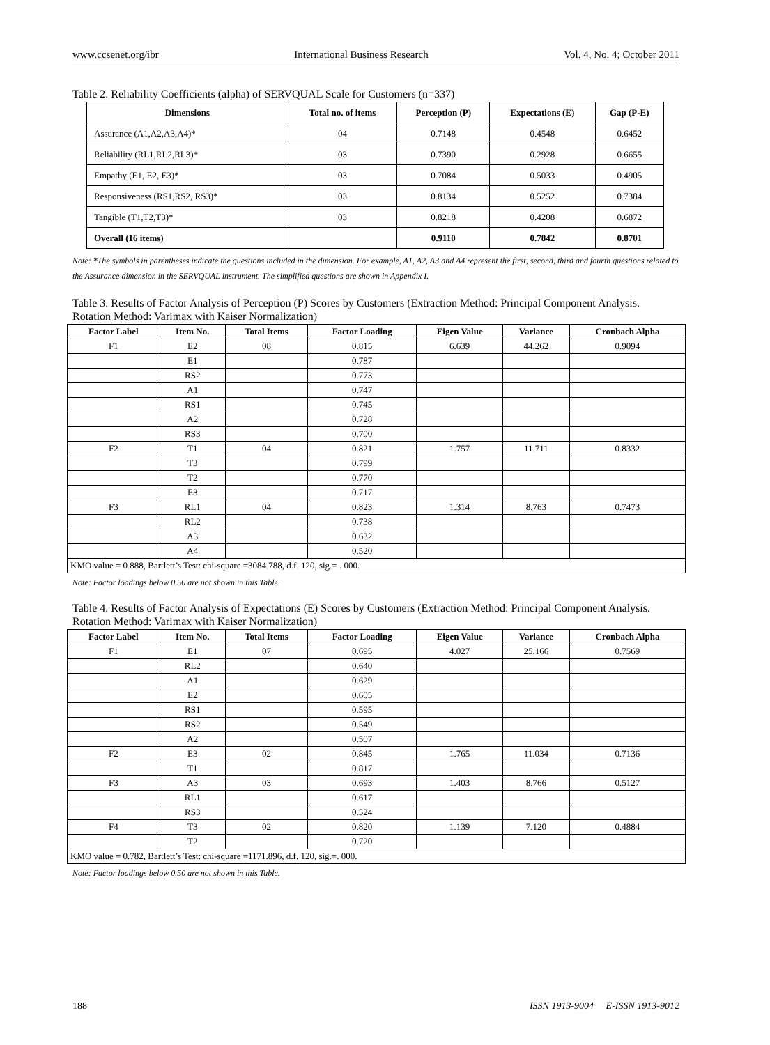www.ccsenet.org/ibr International Business Research Vol. 4, No. 4; October 2011
Table 2. Reliability Coefficients (alpha) of SERVQUAL Scale for Customers (n=337)
| Dimensions | Total no. of items | Perception (P) | Expectations (E) | Gap (P-E) |
| --- | --- | --- | --- | --- |
| Assurance (A1,A2,A3,A4)* | 04 | 0.7148 | 0.4548 | 0.6452 |
| Reliability (RL1,RL2,RL3)* | 03 | 0.7390 | 0.2928 | 0.6655 |
| Empathy (E1, E2, E3)* | 03 | 0.7084 | 0.5033 | 0.4905 |
| Responsiveness (RS1,RS2, RS3)* | 03 | 0.8134 | 0.5252 | 0.7384 |
| Tangible (T1,T2,T3)* | 03 | 0.8218 | 0.4208 | 0.6872 |
| Overall (16 items) | | 0.9110 | 0.7842 | 0.8701 |
Note: *The symbols in parentheses indicate the questions included in the dimension. For example, A1, A2, A3 and A4 represent the first, second, third and fourth questions related to the Assurance dimension in the SERVQUAL instrument. The simplified questions are shown in Appendix I.
Table 3. Results of Factor Analysis of Perception (P) Scores by Customers (Extraction Method: Principal Component Analysis. Rotation Method: Varimax with Kaiser Normalization)
| Factor Label | Item No. | Total Items | Factor Loading | Eigen Value | Variance | Cronbach Alpha |
| --- | --- | --- | --- | --- | --- | --- |
| F1 | E2 | 08 | 0.815 | 6.639 | 44.262 | 0.9094 |
| | E1 | | 0.787 | | | |
| | RS2 | | 0.773 | | | |
| | A1 | | 0.747 | | | |
| | RS1 | | 0.745 | | | |
| | A2 | | 0.728 | | | |
| | RS3 | | 0.700 | | | |
| F2 | T1 | 04 | 0.821 | 1.757 | 11.711 | 0.8332 |
| | T3 | | 0.799 | | | |
| | T2 | | 0.770 | | | |
| | E3 | | 0.717 | | | |
| F3 | RL1 | 04 | 0.823 | 1.314 | 8.763 | 0.7473 |
| | RL2 | | 0.738 | | | |
| | A3 | | 0.632 | | | |
| | A4 | | 0.520 | | | |
| KMO value = 0.888, Bartlett’s Test: chi-square =3084.788, d.f. 120, sig.= . 000. | | | | | | |
Note: Factor loadings below 0.50 are not shown in this Table.
Table 4. Results of Factor Analysis of Expectations (E) Scores by Customers (Extraction Method: Principal Component Analysis. Rotation Method: Varimax with Kaiser Normalization)
| Factor Label | Item No. | Total Items | Factor Loading | Eigen Value | Variance | Cronbach Alpha |
| --- | --- | --- | --- | --- | --- | --- |
| F1 | E1 | 07 | 0.695 | 4.027 | 25.166 | 0.7569 |
| | RL2 | | 0.640 | | | |
| | A1 | | 0.629 | | | |
| | E2 | | 0.605 | | | |
| | RS1 | | 0.595 | | | |
| | RS2 | | 0.549 | | | |
| | A2 | | 0.507 | | | |
| F2 | E3 | 02 | 0.845 | 1.765 | 11.034 | 0.7136 |
| | T1 | | 0.817 | | | |
| F3 | A3 | 03 | 0.693 | 1.403 | 8.766 | 0.5127 |
| | RL1 | | 0.617 | | | |
| | RS3 | | 0.524 | | | |
| F4 | T3 | 02 | 0.820 | 1.139 | 7.120 | 0.4884 |
| | T2 | | 0.720 | | | |
| KMO value = 0.782, Bartlett’s Test: chi-square =1171.896, d.f. 120, sig.=. 000. | | | | | | |
Note: Factor loadings below 0.50 are not shown in this Table.
188 ISSN 1913-9004 E-ISSN 1913-9012